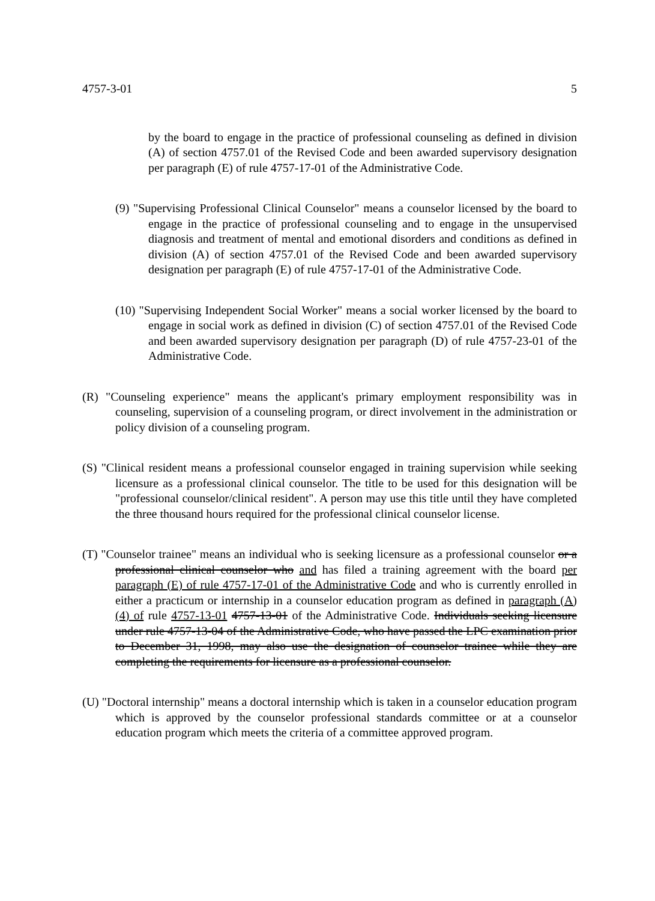4757-3-01 5
by the board to engage in the practice of professional counseling as defined in division (A) of section 4757.01 of the Revised Code and been awarded supervisory designation per paragraph (E) of rule 4757-17-01 of the Administrative Code.
(9) "Supervising Professional Clinical Counselor" means a counselor licensed by the board to engage in the practice of professional counseling and to engage in the unsupervised diagnosis and treatment of mental and emotional disorders and conditions as defined in division (A) of section 4757.01 of the Revised Code and been awarded supervisory designation per paragraph (E) of rule 4757-17-01 of the Administrative Code.
(10) "Supervising Independent Social Worker" means a social worker licensed by the board to engage in social work as defined in division (C) of section 4757.01 of the Revised Code and been awarded supervisory designation per paragraph (D) of rule 4757-23-01 of the Administrative Code.
(R) "Counseling experience" means the applicant's primary employment responsibility was in counseling, supervision of a counseling program, or direct involvement in the administration or policy division of a counseling program.
(S) "Clinical resident means a professional counselor engaged in training supervision while seeking licensure as a professional clinical counselor. The title to be used for this designation will be "professional counselor/clinical resident". A person may use this title until they have completed the three thousand hours required for the professional clinical counselor license.
(T) "Counselor trainee" means an individual who is seeking licensure as a professional counselor or a professional clinical counselor who and has filed a training agreement with the board per paragraph (E) of rule 4757-17-01 of the Administrative Code and who is currently enrolled in either a practicum or internship in a counselor education program as defined in paragraph (A)(4) of rule 4757-13-01 4757-13-01 of the Administrative Code. Individuals seeking licensure under rule 4757-13-04 of the Administrative Code, who have passed the LPC examination prior to December 31, 1998, may also use the designation of counselor trainee while they are completing the requirements for licensure as a professional counselor.
(U) "Doctoral internship" means a doctoral internship which is taken in a counselor education program which is approved by the counselor professional standards committee or at a counselor education program which meets the criteria of a committee approved program.